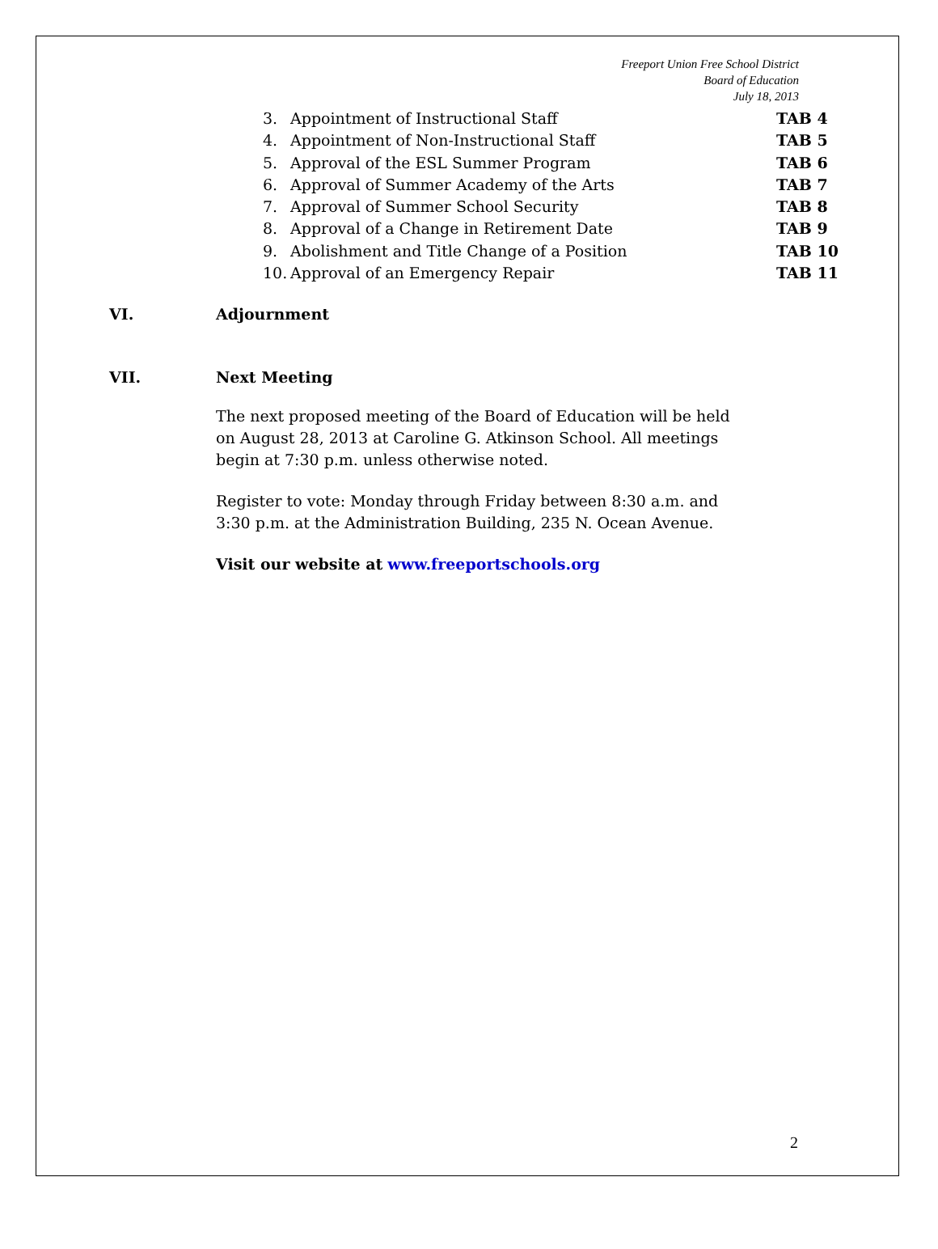Freeport Union Free School District
Board of Education
July 18, 2013
3. Appointment of Instructional Staff TAB 4
4. Appointment of Non-Instructional Staff TAB 5
5. Approval of the ESL Summer Program TAB 6
6. Approval of Summer Academy of the Arts TAB 7
7. Approval of Summer School Security TAB 8
8. Approval of a Change in Retirement Date TAB 9
9. Abolishment and Title Change of a Position TAB 10
10. Approval of an Emergency Repair TAB 11
VI. Adjournment
VII. Next Meeting
The next proposed meeting of the Board of Education will be held on August 28, 2013 at Caroline G. Atkinson School. All meetings begin at 7:30 p.m. unless otherwise noted.
Register to vote: Monday through Friday between 8:30 a.m. and 3:30 p.m. at the Administration Building, 235 N. Ocean Avenue.
Visit our website at www.freeportschools.org
2